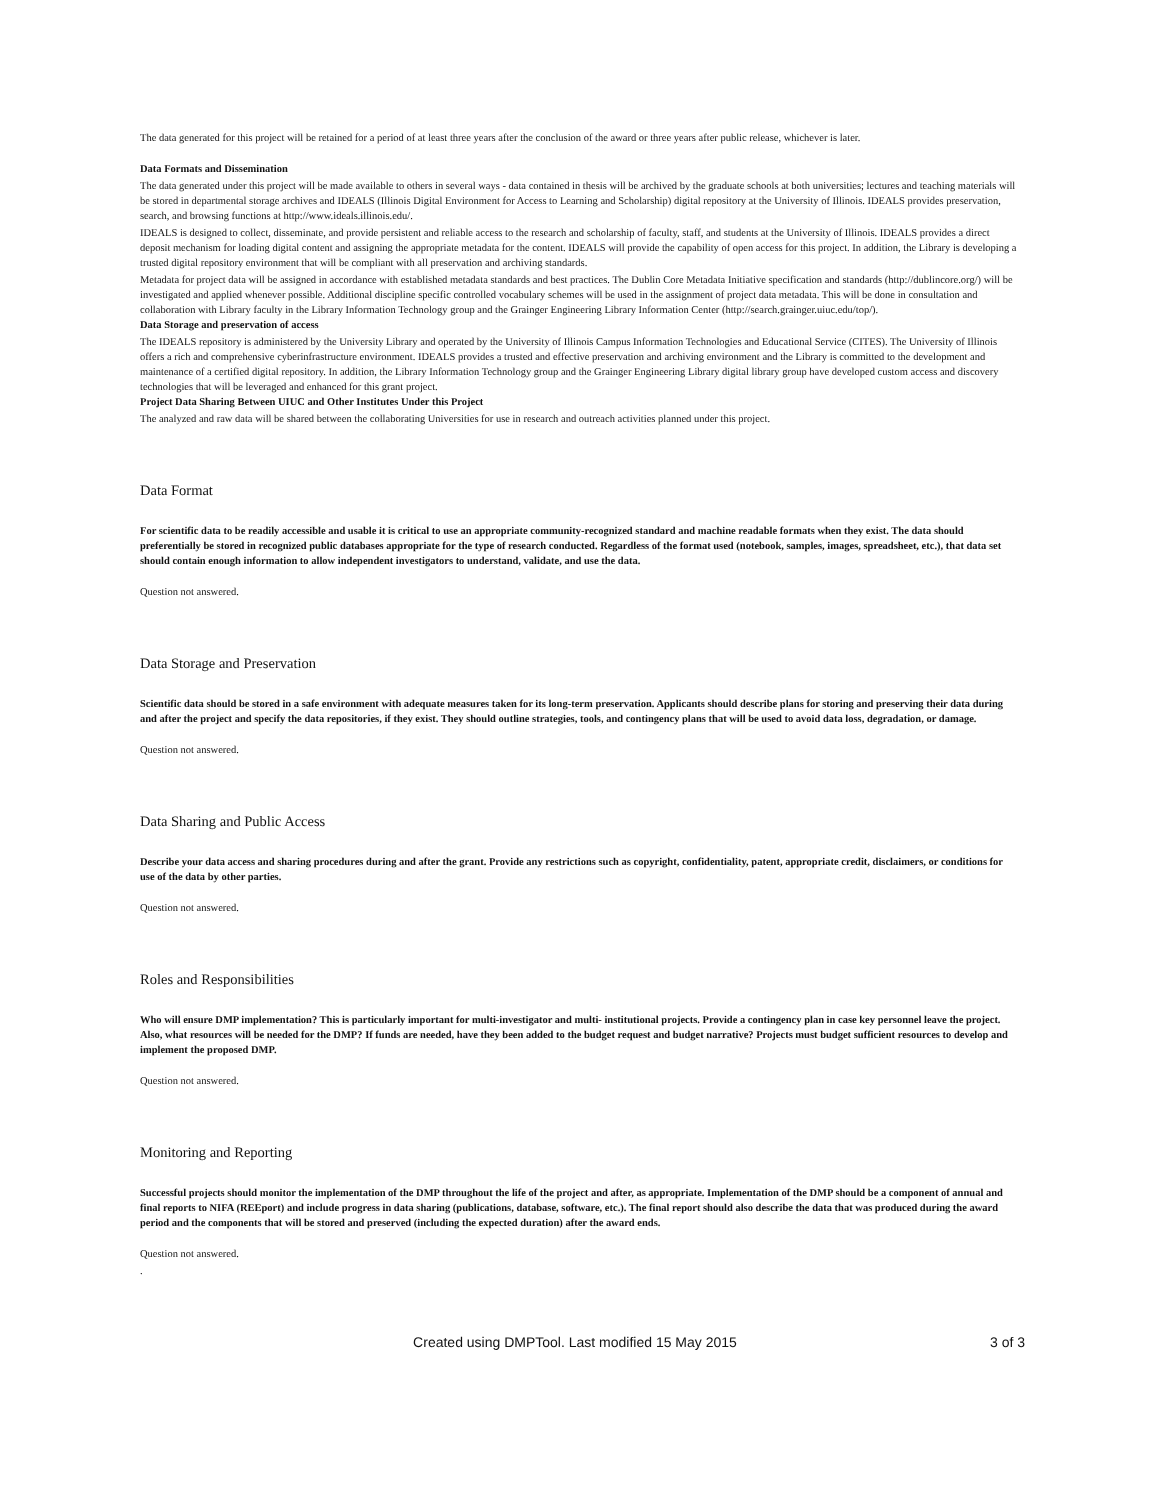The data generated for this project will be retained for a period of at least three years after the conclusion of the award or three years after public release, whichever is later.
Data Formats and Dissemination
The data generated under this project will be made available to others in several ways - data contained in thesis will be archived by the graduate schools at both universities; lectures and teaching materials will be stored in departmental storage archives and IDEALS (Illinois Digital Environment for Access to Learning and Scholarship) digital repository at the University of Illinois. IDEALS provides preservation, search, and browsing functions at http://www.ideals.illinois.edu/.
IDEALS is designed to collect, disseminate, and provide persistent and reliable access to the research and scholarship of faculty, staff, and students at the University of Illinois. IDEALS provides a direct deposit mechanism for loading digital content and assigning the appropriate metadata for the content. IDEALS will provide the capability of open access for this project. In addition, the Library is developing a trusted digital repository environment that will be compliant with all preservation and archiving standards.
Metadata for project data will be assigned in accordance with established metadata standards and best practices. The Dublin Core Metadata Initiative specification and standards (http://dublincore.org/) will be investigated and applied whenever possible. Additional discipline specific controlled vocabulary schemes will be used in the assignment of project data metadata. This will be done in consultation and collaboration with Library faculty in the Library Information Technology group and the Grainger Engineering Library Information Center (http://search.grainger.uiuc.edu/top/).
Data Storage and preservation of access
The IDEALS repository is administered by the University Library and operated by the University of Illinois Campus Information Technologies and Educational Service (CITES). The University of Illinois offers a rich and comprehensive cyberinfrastructure environment. IDEALS provides a trusted and effective preservation and archiving environment and the Library is committed to the development and maintenance of a certified digital repository. In addition, the Library Information Technology group and the Grainger Engineering Library digital library group have developed custom access and discovery technologies that will be leveraged and enhanced for this grant project.
Project Data Sharing Between UIUC and Other Institutes Under this Project
The analyzed and raw data will be shared between the collaborating Universities for use in research and outreach activities planned under this project.
Data Format
For scientific data to be readily accessible and usable it is critical to use an appropriate community-recognized standard and machine readable formats when they exist. The data should preferentially be stored in recognized public databases appropriate for the type of research conducted. Regardless of the format used (notebook, samples, images, spreadsheet, etc.), that data set should contain enough information to allow independent investigators to understand, validate, and use the data.
Question not answered.
Data Storage and Preservation
Scientific data should be stored in a safe environment with adequate measures taken for its long-term preservation. Applicants should describe plans for storing and preserving their data during and after the project and specify the data repositories, if they exist. They should outline strategies, tools, and contingency plans that will be used to avoid data loss, degradation, or damage.
Question not answered.
Data Sharing and Public Access
Describe your data access and sharing procedures during and after the grant. Provide any restrictions such as copyright, confidentiality, patent, appropriate credit, disclaimers, or conditions for use of the data by other parties.
Question not answered.
Roles and Responsibilities
Who will ensure DMP implementation? This is particularly important for multi-investigator and multi- institutional projects. Provide a contingency plan in case key personnel leave the project. Also, what resources will be needed for the DMP? If funds are needed, have they been added to the budget request and budget narrative? Projects must budget sufficient resources to develop and implement the proposed DMP.
Question not answered.
Monitoring and Reporting
Successful projects should monitor the implementation of the DMP throughout the life of the project and after, as appropriate. Implementation of the DMP should be a component of annual and final reports to NIFA (REEport) and include progress in data sharing (publications, database, software, etc.). The final report should also describe the data that was produced during the award period and the components that will be stored and preserved (including the expected duration) after the award ends.
Question not answered.
.
Created using DMPTool. Last modified 15 May 2015 3 of 3